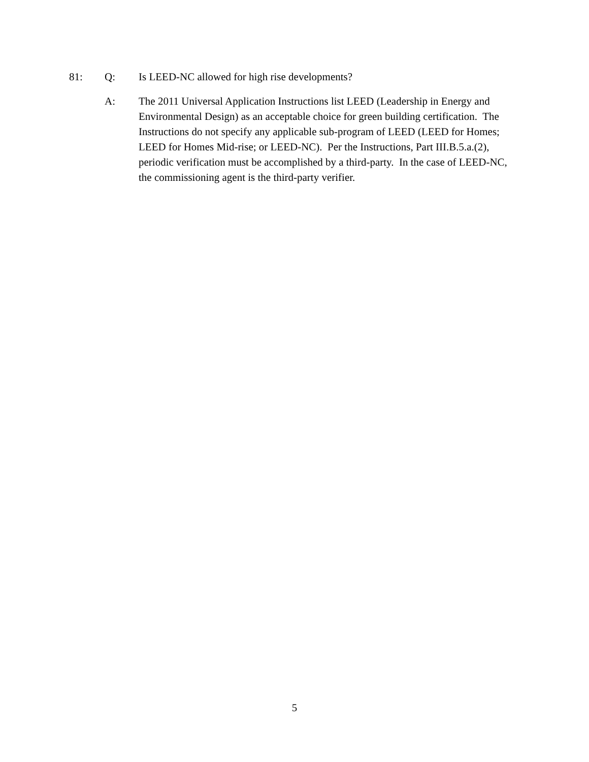81: Q: Is LEED-NC allowed for high rise developments?
A: The 2011 Universal Application Instructions list LEED (Leadership in Energy and Environmental Design) as an acceptable choice for green building certification. The Instructions do not specify any applicable sub-program of LEED (LEED for Homes; LEED for Homes Mid-rise; or LEED-NC). Per the Instructions, Part III.B.5.a.(2), periodic verification must be accomplished by a third-party. In the case of LEED-NC, the commissioning agent is the third-party verifier.
5